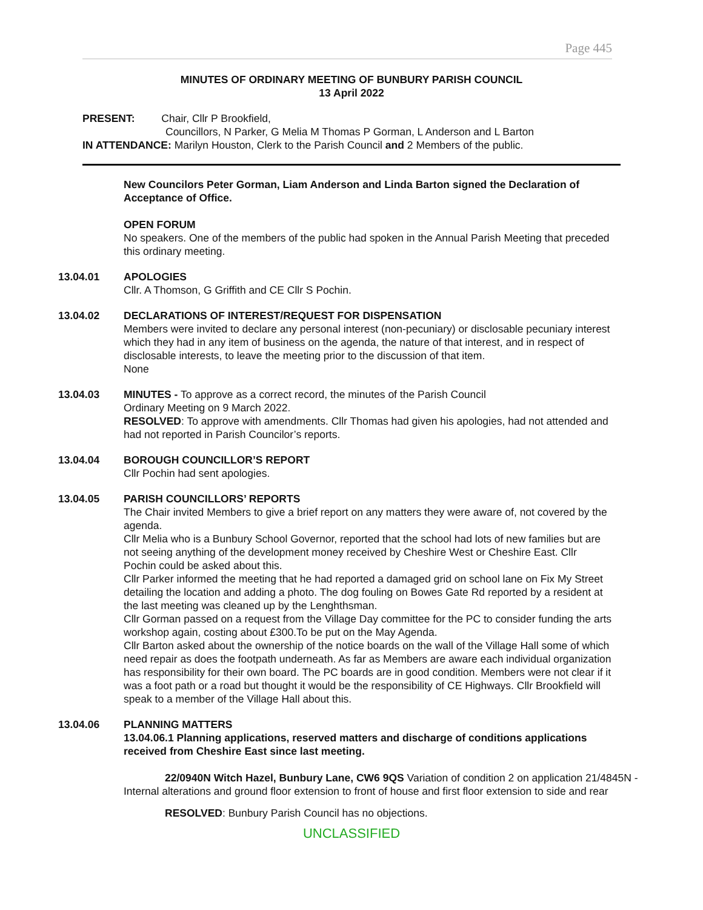Page 445
MINUTES OF ORDINARY MEETING OF BUNBURY PARISH COUNCIL
13 April 2022
PRESENT: Chair, Cllr P Brookfield,
Councillors, N Parker, G Melia M Thomas P Gorman, L Anderson and L Barton
IN ATTENDANCE: Marilyn Houston, Clerk to the Parish Council and 2 Members of the public.
New Councilors Peter Gorman, Liam Anderson and Linda Barton signed the Declaration of Acceptance of Office.
OPEN FORUM
No speakers. One of the members of the public had spoken in the Annual Parish Meeting that preceded this ordinary meeting.
13.04.01 APOLOGIES
Cllr. A Thomson, G Griffith and CE Cllr S Pochin.
13.04.02 DECLARATIONS OF INTEREST/REQUEST FOR DISPENSATION
Members were invited to declare any personal interest (non-pecuniary) or disclosable pecuniary interest which they had in any item of business on the agenda, the nature of that interest, and in respect of disclosable interests, to leave the meeting prior to the discussion of that item.
None
13.04.03 MINUTES - To approve as a correct record, the minutes of the Parish Council
Ordinary Meeting on 9 March 2022.
RESOLVED: To approve with amendments. Cllr Thomas had given his apologies, had not attended and had not reported in Parish Councilor’s reports.
13.04.04 BOROUGH COUNCILLOR’S REPORT
Cllr Pochin had sent apologies.
13.04.05 PARISH COUNCILLORS’ REPORTS
The Chair invited Members to give a brief report on any matters they were aware of, not covered by the agenda.
Cllr Melia who is a Bunbury School Governor, reported that the school had lots of new families but are not seeing anything of the development money received by Cheshire West or Cheshire East. Cllr Pochin could be asked about this.
Cllr Parker informed the meeting that he had reported a damaged grid on school lane on Fix My Street detailing the location and adding a photo. The dog fouling on Bowes Gate Rd reported by a resident at the last meeting was cleaned up by the Lenghthsman.
Cllr Gorman passed on a request from the Village Day committee for the PC to consider funding the arts workshop again, costing about £300.To be put on the May Agenda.
Cllr Barton asked about the ownership of the notice boards on the wall of the Village Hall some of which need repair as does the footpath underneath. As far as Members are aware each individual organization has responsibility for their own board. The PC boards are in good condition. Members were not clear if it was a foot path or a road but thought it would be the responsibility of CE Highways. Cllr Brookfield will speak to a member of the Village Hall about this.
13.04.06 PLANNING MATTERS
13.04.06.1 Planning applications, reserved matters and discharge of conditions applications received from Cheshire East since last meeting.
22/0940N Witch Hazel, Bunbury Lane, CW6 9QS Variation of condition 2 on application 21/4845N - Internal alterations and ground floor extension to front of house and first floor extension to side and rear
RESOLVED: Bunbury Parish Council has no objections.
UNCLASSIFIED